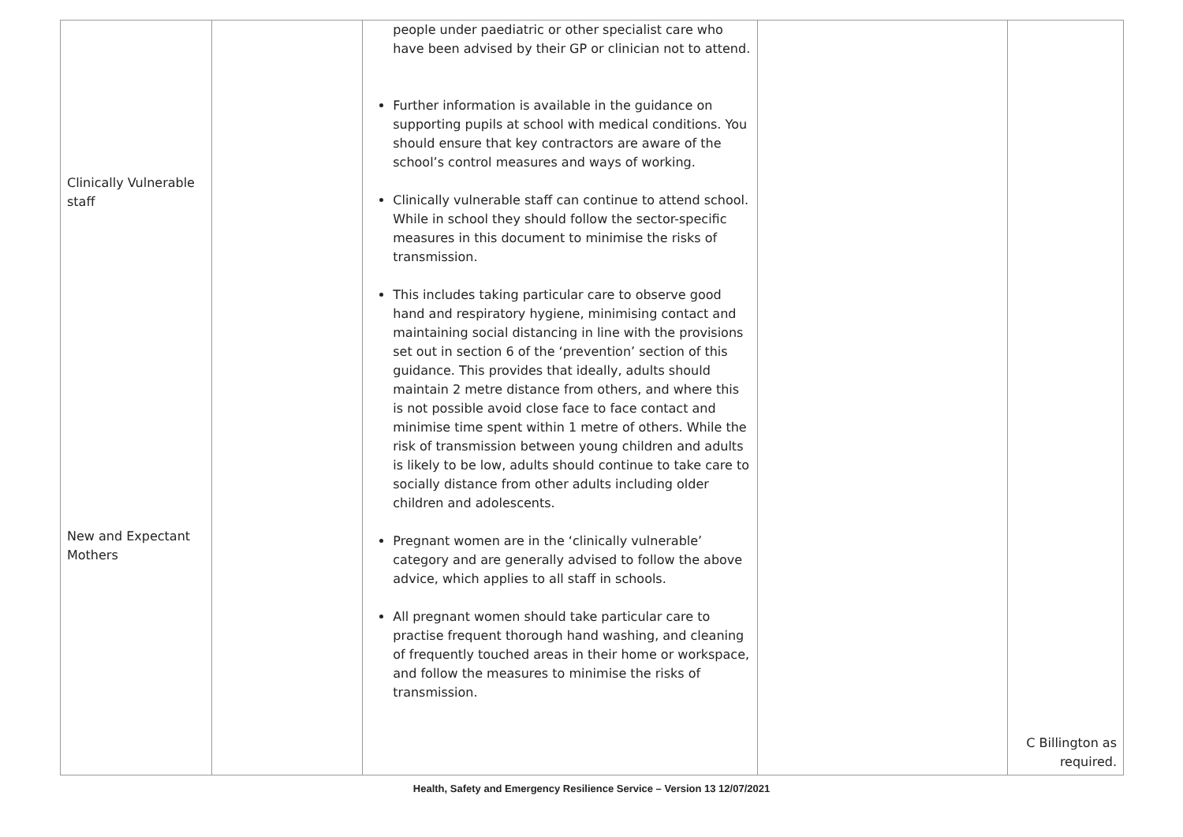| Clinically Vulnerable staff New and Expectant Mothers | | people under paediatric or other specialist care who have been advised by their GP or clinician not to attend. Further information is available in the guidance on supporting pupils at school with medical conditions. You should ensure that key contractors are aware of the school’s control measures and ways of working. Clinically vulnerable staff can continue to attend school. While in school they should follow the sector-specific measures in this document to minimise the risks of transmission. This includes taking particular care to observe good hand and respiratory hygiene, minimising contact and maintaining social distancing in line with the provisions set out in section 6 of the ‘prevention’ section of this guidance. This provides that ideally, adults should maintain 2 metre distance from others, and where this is not possible avoid close face to face contact and minimise time spent within 1 metre of others. While the risk of transmission between young children and adults is likely to be low, adults should continue to take care to socially distance from other adults including older children and adolescents. Pregnant women are in the ‘clinically vulnerable’ category and are generally advised to follow the above advice, which applies to all staff in schools. All pregnant women should take particular care to practise frequent thorough hand washing, and cleaning of frequently touched areas in their home or workspace, and follow the measures to minimise the risks of transmission. | | C Billington as required. |
Health, Safety and Emergency Resilience Service – Version 13 12/07/2021